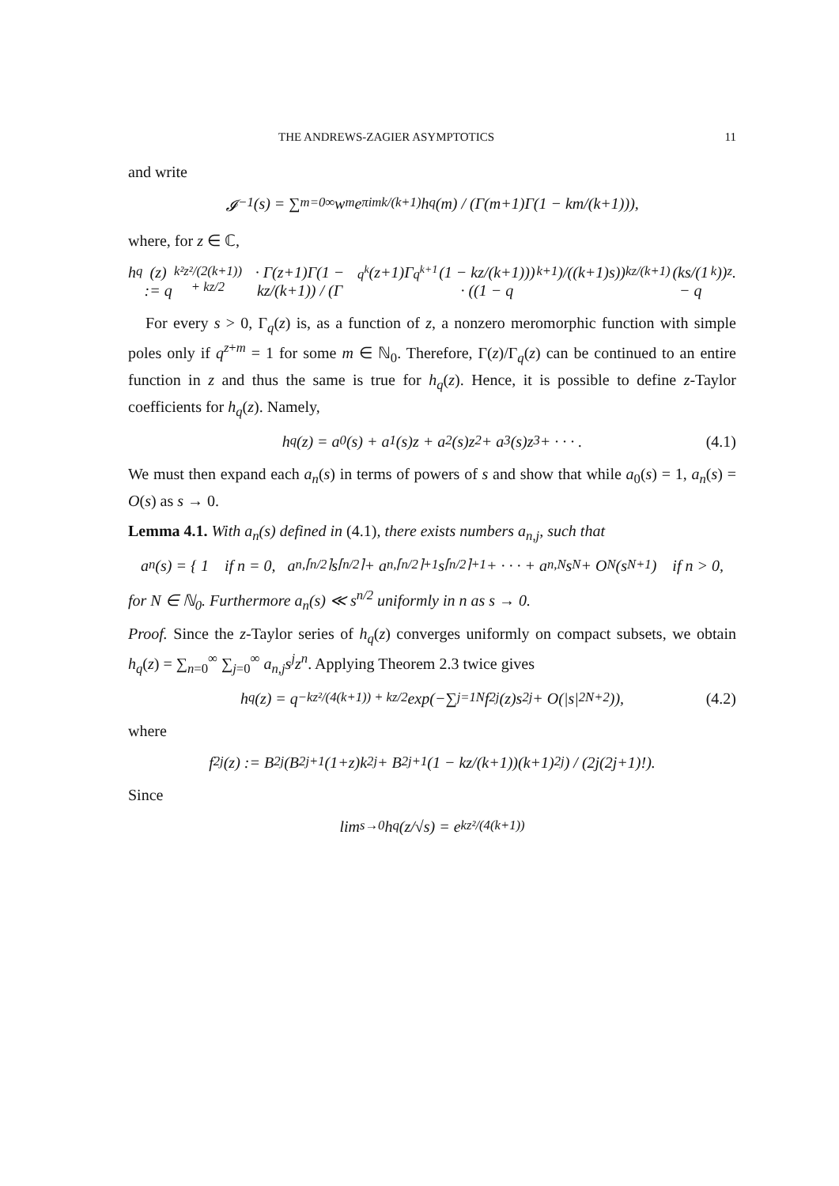THE ANDREWS-ZAGIER ASYMPTOTICS 11
and write
𝓘<sub>−1</sub>(s) = ∑<sub>m=0</sub><sup>∞</sup> w<sup>m</sup>e<sup>πimk/(k+1)</sup>h<sub>q</sub>(m) / (Γ(m+1)Γ(1 − km/(k+1))),
where, for z ∈ ℂ,
h<sub>q</sub>(z) := q<sup>k²z²/(2(k+1)) + kz/2</sup> · Γ(z+1)Γ(1 − kz/(k+1)) / (Γ<sub>q<sup>k</sup></sub>(z+1)Γ<sub>q<sup>k+1</sup></sub>(1 − kz/(k+1))) · ((1 − q<sup>k+1</sup>)/((k+1)s))<sup>kz/(k+1)</sup> (ks/(1 − q<sup>k</sup>))<sup>z</sup>.
For every s > 0, Γ<sub>q</sub>(z) is, as a function of z, a nonzero meromorphic function with simple poles only if q<sup>z+m</sup> = 1 for some m ∈ ℕ<sub>0</sub>. Therefore, Γ(z)/Γ<sub>q</sub>(z) can be continued to an entire function in z and thus the same is true for h<sub>q</sub>(z). Hence, it is possible to define z-Taylor coefficients for h<sub>q</sub>(z). Namely,
h<sub>q</sub>(z) = a<sub>0</sub>(s) + a<sub>1</sub>(s)z + a<sub>2</sub>(s)z<sup>2</sup> + a<sub>3</sub>(s)z<sup>3</sup> + · · · . (4.1)
We must then expand each a<sub>n</sub>(s) in terms of powers of s and show that while a<sub>0</sub>(s) = 1, a<sub>n</sub>(s) = O(s) as s → 0.
Lemma 4.1. With a<sub>n</sub>(s) defined in (4.1), there exists numbers a<sub>n,j</sub>, such that
a<sub>n</sub>(s) = { 1 if n = 0, a<sub>n,⌈n/2⌉</sub>s<sup>⌈n/2⌉</sup> + a<sub>n,⌈n/2⌉+1</sub>s<sup>⌈n/2⌉+1</sup> + · · · + a<sub>n,N</sub>s<sup>N</sup> + O<sub>N</sub>(s<sup>N+1</sup>) if n > 0,
for N ∈ ℕ<sub>0</sub>. Furthermore a<sub>n</sub>(s) ≪ s<sup>n/2</sup> uniformly in n as s → 0.
Proof. Since the z-Taylor series of h<sub>q</sub>(z) converges uniformly on compact subsets, we obtain h<sub>q</sub>(z) = ∑<sub>n=0</sub><sup>∞</sup> ∑<sub>j=0</sub><sup>∞</sup> a<sub>n,j</sub>s<sup>j</sup>z<sup>n</sup>. Applying Theorem 2.3 twice gives
h<sub>q</sub>(z) = q<sup>−kz²/(4(k+1)) + kz/2</sup> exp(−∑<sub>j=1</sub><sup>N</sup> f<sub>2j</sub>(z)s<sup>2j</sup> + O(|s|<sup>2N+2</sup>)), (4.2)
where
f<sub>2j</sub>(z) := B<sub>2j</sub>(B<sub>2j+1</sub>(1+z)k<sup>2j</sup> + B<sub>2j+1</sub>(1 − kz/(k+1))(k+1)<sup>2j</sup>) / (2j(2j+1)!).
Since
lim<sub>s→0</sub> h<sub>q</sub>(z/√s) = e<sup>kz²/(4(k+1))</sup>